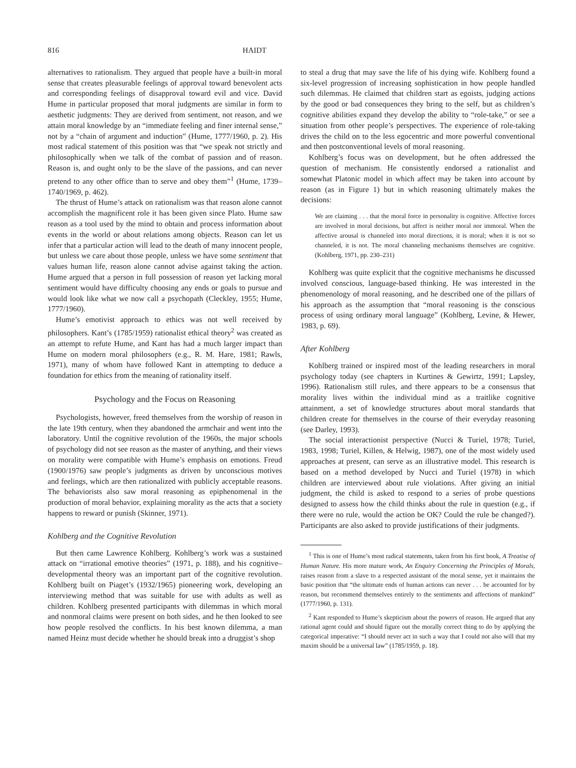816 HAIDT
alternatives to rationalism. They argued that people have a built-in moral sense that creates pleasurable feelings of approval toward benevolent acts and corresponding feelings of disapproval toward evil and vice. David Hume in particular proposed that moral judgments are similar in form to aesthetic judgments: They are derived from sentiment, not reason, and we attain moral knowledge by an “immediate feeling and finer internal sense,” not by a “chain of argument and induction” (Hume, 1777/1960, p. 2). His most radical statement of this position was that “we speak not strictly and philosophically when we talk of the combat of passion and of reason. Reason is, and ought only to be the slave of the passions, and can never pretend to any other office than to serve and obey them”<sup>1</sup> (Hume, 1739–1740/1969, p. 462).
The thrust of Hume’s attack on rationalism was that reason alone cannot accomplish the magnificent role it has been given since Plato. Hume saw reason as a tool used by the mind to obtain and process information about events in the world or about relations among objects. Reason can let us infer that a particular action will lead to the death of many innocent people, but unless we care about those people, unless we have some sentiment that values human life, reason alone cannot advise against taking the action. Hume argued that a person in full possession of reason yet lacking moral sentiment would have difficulty choosing any ends or goals to pursue and would look like what we now call a psychopath (Cleckley, 1955; Hume, 1777/1960).
Hume’s emotivist approach to ethics was not well received by philosophers. Kant’s (1785/1959) rationalist ethical theory<sup>2</sup> was created as an attempt to refute Hume, and Kant has had a much larger impact than Hume on modern moral philosophers (e.g., R. M. Hare, 1981; Rawls, 1971), many of whom have followed Kant in attempting to deduce a foundation for ethics from the meaning of rationality itself.
Psychology and the Focus on Reasoning
Psychologists, however, freed themselves from the worship of reason in the late 19th century, when they abandoned the armchair and went into the laboratory. Until the cognitive revolution of the 1960s, the major schools of psychology did not see reason as the master of anything, and their views on morality were compatible with Hume’s emphasis on emotions. Freud (1900/1976) saw people’s judgments as driven by unconscious motives and feelings, which are then rationalized with publicly acceptable reasons. The behaviorists also saw moral reasoning as epiphenomenal in the production of moral behavior, explaining morality as the acts that a society happens to reward or punish (Skinner, 1971).
Kohlberg and the Cognitive Revolution
But then came Lawrence Kohlberg. Kohlberg’s work was a sustained attack on “irrational emotive theories” (1971, p. 188), and his cognitive–developmental theory was an important part of the cognitive revolution. Kohlberg built on Piaget’s (1932/1965) pioneering work, developing an interviewing method that was suitable for use with adults as well as children. Kohlberg presented participants with dilemmas in which moral and nonmoral claims were present on both sides, and he then looked to see how people resolved the conflicts. In his best known dilemma, a man named Heinz must decide whether he should break into a druggist’s shop
to steal a drug that may save the life of his dying wife. Kohlberg found a six-level progression of increasing sophistication in how people handled such dilemmas. He claimed that children start as egoists, judging actions by the good or bad consequences they bring to the self, but as children’s cognitive abilities expand they develop the ability to “role-take,” or see a situation from other people’s perspectives. The experience of role-taking drives the child on to the less egocentric and more powerful conventional and then postconventional levels of moral reasoning.
Kohlberg’s focus was on development, but he often addressed the question of mechanism. He consistently endorsed a rationalist and somewhat Platonic model in which affect may be taken into account by reason (as in Figure 1) but in which reasoning ultimately makes the decisions:
We are claiming . . . that the moral force in personality is cognitive. Affective forces are involved in moral decisions, but affect is neither moral nor immoral. When the affective arousal is channeled into moral directions, it is moral; when it is not so channeled, it is not. The moral channeling mechanisms themselves are cognitive. (Kohlberg, 1971, pp. 230–231)
Kohlberg was quite explicit that the cognitive mechanisms he discussed involved conscious, language-based thinking. He was interested in the phenomenology of moral reasoning, and he described one of the pillars of his approach as the assumption that “moral reasoning is the conscious process of using ordinary moral language” (Kohlberg, Levine, & Hewer, 1983, p. 69).
After Kohlberg
Kohlberg trained or inspired most of the leading researchers in moral psychology today (see chapters in Kurtines & Gewirtz, 1991; Lapsley, 1996). Rationalism still rules, and there appears to be a consensus that morality lives within the individual mind as a traitlike cognitive attainment, a set of knowledge structures about moral standards that children create for themselves in the course of their everyday reasoning (see Darley, 1993).
The social interactionist perspective (Nucci & Turiel, 1978; Turiel, 1983, 1998; Turiel, Killen, & Helwig, 1987), one of the most widely used approaches at present, can serve as an illustrative model. This research is based on a method developed by Nucci and Turiel (1978) in which children are interviewed about rule violations. After giving an initial judgment, the child is asked to respond to a series of probe questions designed to assess how the child thinks about the rule in question (e.g., if there were no rule, would the action be OK? Could the rule be changed?). Participants are also asked to provide justifications of their judgments.
<sup>1</sup> This is one of Hume’s most radical statements, taken from his first book, A Treatise of Human Nature. His more mature work, An Enquiry Concerning the Principles of Morals, raises reason from a slave to a respected assistant of the moral sense, yet it maintains the basic position that “the ultimate ends of human actions can never . . . be accounted for by reason, but recommend themselves entirely to the sentiments and affections of mankind” (1777/1960, p. 131).
<sup>2</sup> Kant responded to Hume’s skepticism about the powers of reason. He argued that any rational agent could and should figure out the morally correct thing to do by applying the categorical imperative: “I should never act in such a way that I could not also will that my maxim should be a universal law” (1785/1959, p. 18).